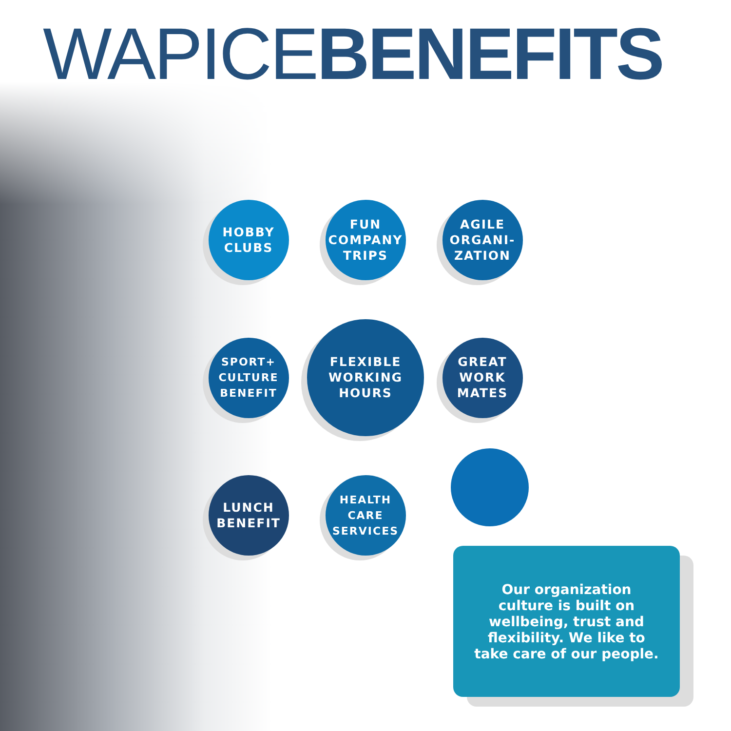WAPICE BENEFITS
HOBBY
CLUBS
FUN
COMPANY
TRIPS
AGILE
ORGANI-
ZATION
SPORT+
CULTURE
BENEFIT
FLEXIBLE
WORKING
HOURS
GREAT
WORK
MATES
LUNCH
BENEFIT
HEALTH
CARE
SERVICES
Our organization
culture is built on
wellbeing, trust and
flexibility. We like to
take care of our people.